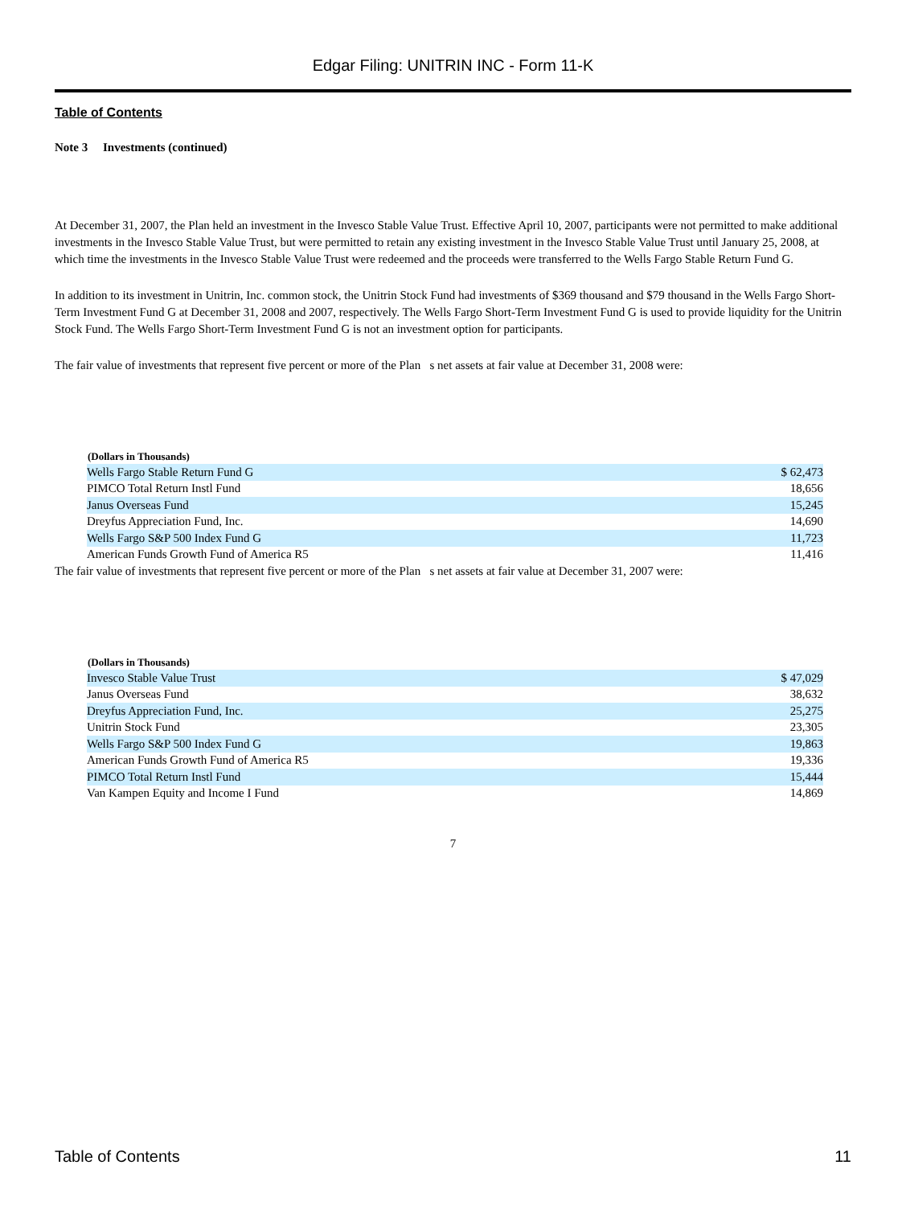Edgar Filing: UNITRIN INC - Form 11-K
Table of Contents
Note 3 Investments (continued)
At December 31, 2007, the Plan held an investment in the Invesco Stable Value Trust. Effective April 10, 2007, participants were not permitted to make additional investments in the Invesco Stable Value Trust, but were permitted to retain any existing investment in the Invesco Stable Value Trust until January 25, 2008, at which time the investments in the Invesco Stable Value Trust were redeemed and the proceeds were transferred to the Wells Fargo Stable Return Fund G.
In addition to its investment in Unitrin, Inc. common stock, the Unitrin Stock Fund had investments of $369 thousand and $79 thousand in the Wells Fargo Short-Term Investment Fund G at December 31, 2008 and 2007, respectively. The Wells Fargo Short-Term Investment Fund G is used to provide liquidity for the Unitrin Stock Fund. The Wells Fargo Short-Term Investment Fund G is not an investment option for participants.
The fair value of investments that represent five percent or more of the Plan s net assets at fair value at December 31, 2008 were:
| (Dollars in Thousands) | |
| --- | --- |
| Wells Fargo Stable Return Fund G | $ 62,473 |
| PIMCO Total Return Instl Fund | 18,656 |
| Janus Overseas Fund | 15,245 |
| Dreyfus Appreciation Fund, Inc. | 14,690 |
| Wells Fargo S&P 500 Index Fund G | 11,723 |
| American Funds Growth Fund of America R5 | 11,416 |
The fair value of investments that represent five percent or more of the Plan s net assets at fair value at December 31, 2007 were:
| (Dollars in Thousands) | |
| --- | --- |
| Invesco Stable Value Trust | $ 47,029 |
| Janus Overseas Fund | 38,632 |
| Dreyfus Appreciation Fund, Inc. | 25,275 |
| Unitrin Stock Fund | 23,305 |
| Wells Fargo S&P 500 Index Fund G | 19,863 |
| American Funds Growth Fund of America R5 | 19,336 |
| PIMCO Total Return Instl Fund | 15,444 |
| Van Kampen Equity and Income I Fund | 14,869 |
7
Table of Contents 11